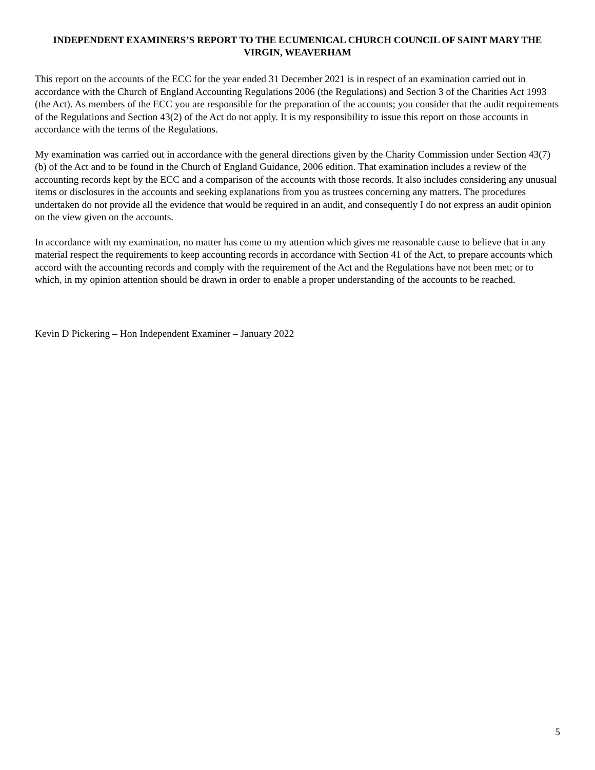INDEPENDENT EXAMINERS’S REPORT TO THE ECUMENICAL CHURCH COUNCIL OF SAINT MARY THE VIRGIN, WEAVERHAM
This report on the accounts of the ECC for the year ended 31 December 2021 is in respect of an examination carried out in accordance with the Church of England Accounting Regulations 2006 (the Regulations) and Section 3 of the Charities Act 1993 (the Act). As members of the ECC you are responsible for the preparation of the accounts; you consider that the audit requirements of the Regulations and Section 43(2) of the Act do not apply. It is my responsibility to issue this report on those accounts in accordance with the terms of the Regulations.
My examination was carried out in accordance with the general directions given by the Charity Commission under Section 43(7)(b) of the Act and to be found in the Church of England Guidance, 2006 edition. That examination includes a review of the accounting records kept by the ECC and a comparison of the accounts with those records. It also includes considering any unusual items or disclosures in the accounts and seeking explanations from you as trustees concerning any matters. The procedures undertaken do not provide all the evidence that would be required in an audit, and consequently I do not express an audit opinion on the view given on the accounts.
In accordance with my examination, no matter has come to my attention which gives me reasonable cause to believe that in any material respect the requirements to keep accounting records in accordance with Section 41 of the Act, to prepare accounts which accord with the accounting records and comply with the requirement of the Act and the Regulations have not been met; or to which, in my opinion attention should be drawn in order to enable a proper understanding of the accounts to be reached.
Kevin D Pickering – Hon Independent Examiner – January 2022
5